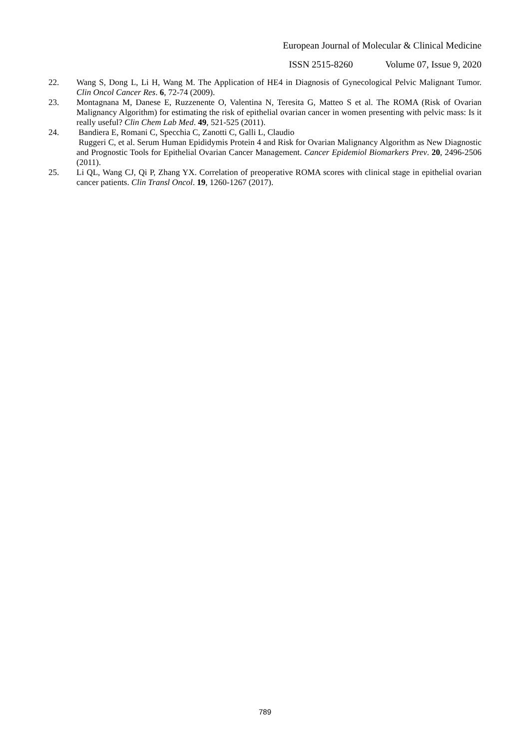European Journal of Molecular & Clinical Medicine
ISSN 2515-8260 Volume 07, Issue 9, 2020
22. Wang S, Dong L, Li H, Wang M. The Application of HE4 in Diagnosis of Gynecological Pelvic Malignant Tumor. Clin Oncol Cancer Res. 6, 72-74 (2009).
23. Montagnana M, Danese E, Ruzzenente O, Valentina N, Teresita G, Matteo S et al. The ROMA (Risk of Ovarian Malignancy Algorithm) for estimating the risk of epithelial ovarian cancer in women presenting with pelvic mass: Is it really useful? Clin Chem Lab Med. 49, 521-525 (2011).
24. Bandiera E, Romani C, Specchia C, Zanotti C, Galli L, Claudio
Ruggeri C, et al. Serum Human Epididymis Protein 4 and Risk for Ovarian Malignancy Algorithm as New Diagnostic and Prognostic Tools for Epithelial Ovarian Cancer Management. Cancer Epidemiol Biomarkers Prev. 20, 2496-2506 (2011).
25. Li QL, Wang CJ, Qi P, Zhang YX. Correlation of preoperative ROMA scores with clinical stage in epithelial ovarian cancer patients. Clin Transl Oncol. 19, 1260-1267 (2017).
789